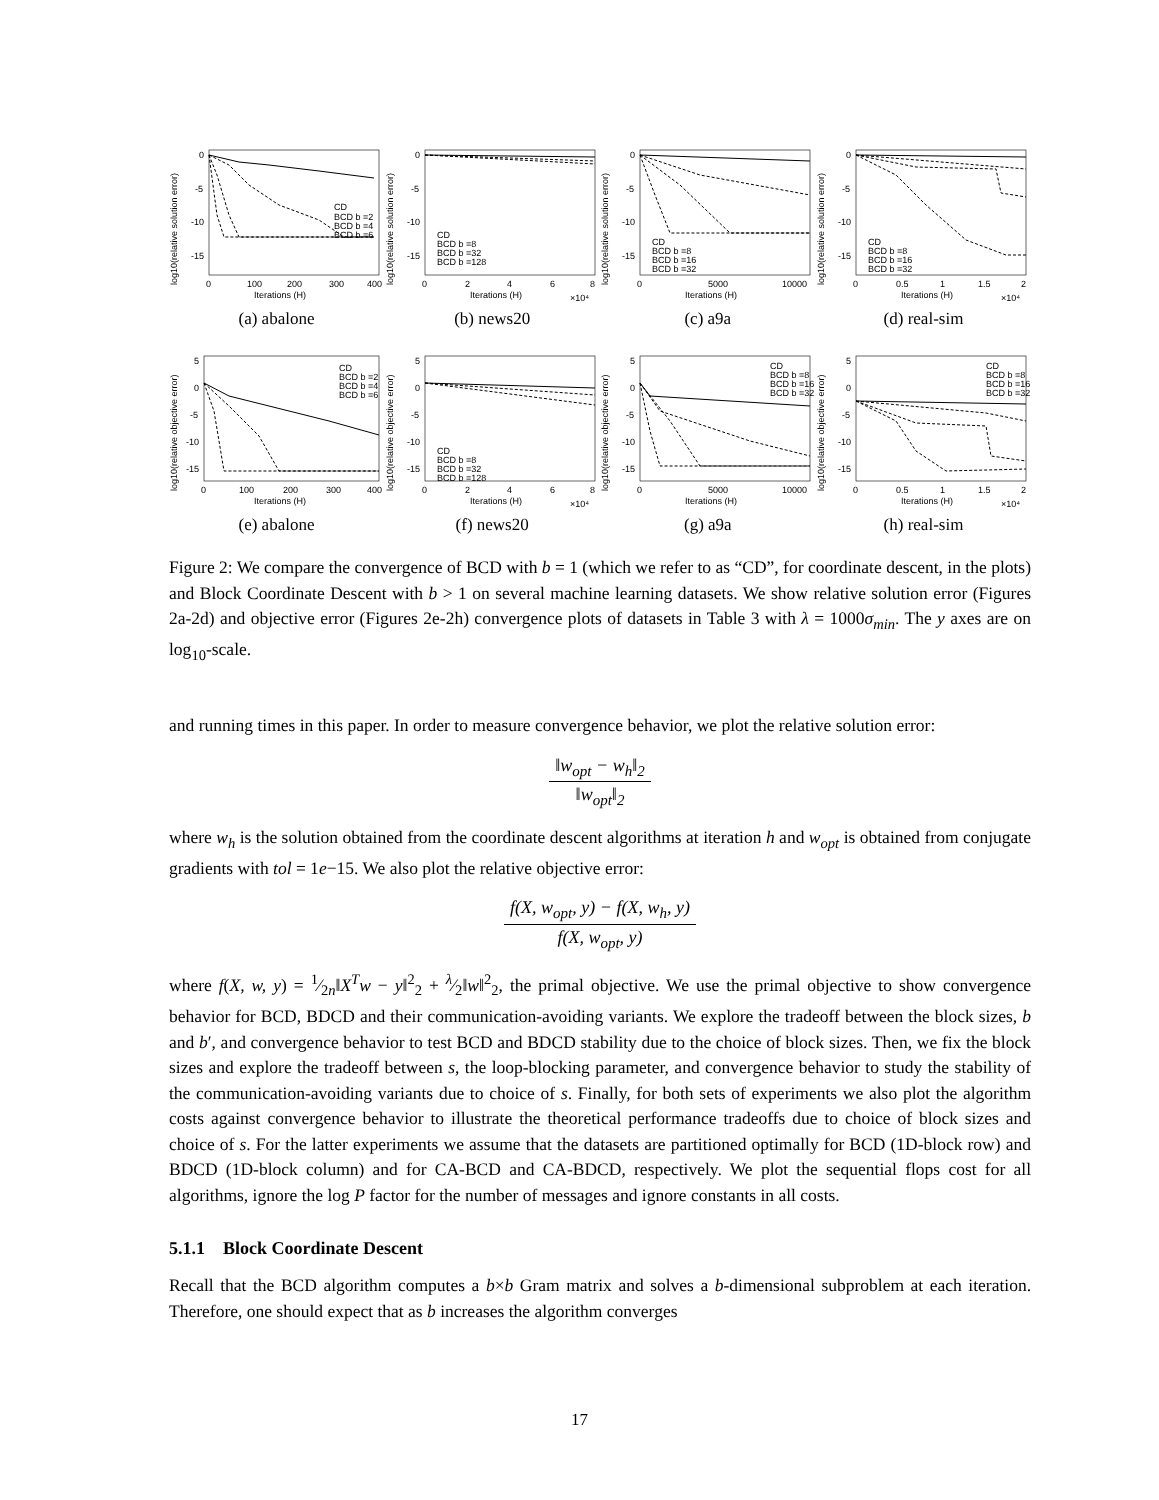log10(relative solution error)
0
-5
-10
-15
0
100
200
300
400
Iterations (H)
CD
BCD b =2
BCD b =4
BCD b =6
(a) abalone
log10(relative solution error)
0
-5
-10
-15
0
2
4
6
8
Iterations (H)
×10⁴
CD
BCD b =8
BCD b =32
BCD b =128
(b) news20
log10(relative solution error)
0
-5
-10
-15
0
5000
10000
Iterations (H)
CD
BCD b =8
BCD b =16
BCD b =32
(c) a9a
log10(relative solution error)
0
-5
-10
-15
0
0.5
1
1.5
2
Iterations (H)
×10⁴
CD
BCD b =8
BCD b =16
BCD b =32
(d) real-sim
log10(relative objective error)
5
0
-5
-10
-15
0
100
200
300
400
Iterations (H)
CD
BCD b =2
BCD b =4
BCD b =6
(e) abalone
log10(relative objective error)
5
0
-5
-10
-15
0
2
4
6
8
Iterations (H)
×10⁴
CD
BCD b =8
BCD b =32
BCD b =128
(f) news20
log10(relative objective error)
5
0
-5
-10
-15
0
5000
10000
Iterations (H)
CD
BCD b =8
BCD b =16
BCD b =32
(g) a9a
log10(relative objective error)
5
0
-5
-10
-15
0
0.5
1
1.5
2
Iterations (H)
×10⁴
CD
BCD b =8
BCD b =16
BCD b =32
(h) real-sim
Figure 2: We compare the convergence of BCD with b = 1 (which we refer to as “CD”, for coordinate descent, in the plots) and Block Coordinate Descent with b > 1 on several machine learning datasets. We show relative solution error (Figures 2a-2d) and objective error (Figures 2e-2h) convergence plots of datasets in Table 3 with λ = 1000σ<sub>min</sub>. The y axes are on log<sub>10</sub>-scale.
and running times in this paper. In order to measure convergence behavior, we plot the relative solution error:
‖w<sub>opt</sub> − w<sub>h</sub>‖<sub>2</sub> ‖w<sub>opt</sub>‖<sub>2</sub>
where w<sub>h</sub> is the solution obtained from the coordinate descent algorithms at iteration h and w<sub>opt</sub> is obtained from conjugate gradients with tol = 1e−15. We also plot the relative objective error:
f(X, w<sub>opt</sub>, y) − f(X, w<sub>h</sub>, y) f(X, w<sub>opt</sub>, y)
where f(X, w, y) = 1⁄2n‖X<sup>T</sup>w − y‖<sup>2</sup><sub>2</sub> + λ⁄2‖w‖<sup>2</sup><sub>2</sub>, the primal objective. We use the primal objective to show convergence behavior for BCD, BDCD and their communication-avoiding variants. We explore the tradeoff between the block sizes, b and b′, and convergence behavior to test BCD and BDCD stability due to the choice of block sizes. Then, we fix the block sizes and explore the tradeoff between s, the loop-blocking parameter, and convergence behavior to study the stability of the communication-avoiding variants due to choice of s. Finally, for both sets of experiments we also plot the algorithm costs against convergence behavior to illustrate the theoretical performance tradeoffs due to choice of block sizes and choice of s. For the latter experiments we assume that the datasets are partitioned optimally for BCD (1D-block row) and BDCD (1D-block column) and for CA-BCD and CA-BDCD, respectively. We plot the sequential flops cost for all algorithms, ignore the log P factor for the number of messages and ignore constants in all costs.
5.1.1 Block Coordinate Descent
Recall that the BCD algorithm computes a b×b Gram matrix and solves a b-dimensional subproblem at each iteration. Therefore, one should expect that as b increases the algorithm converges
17